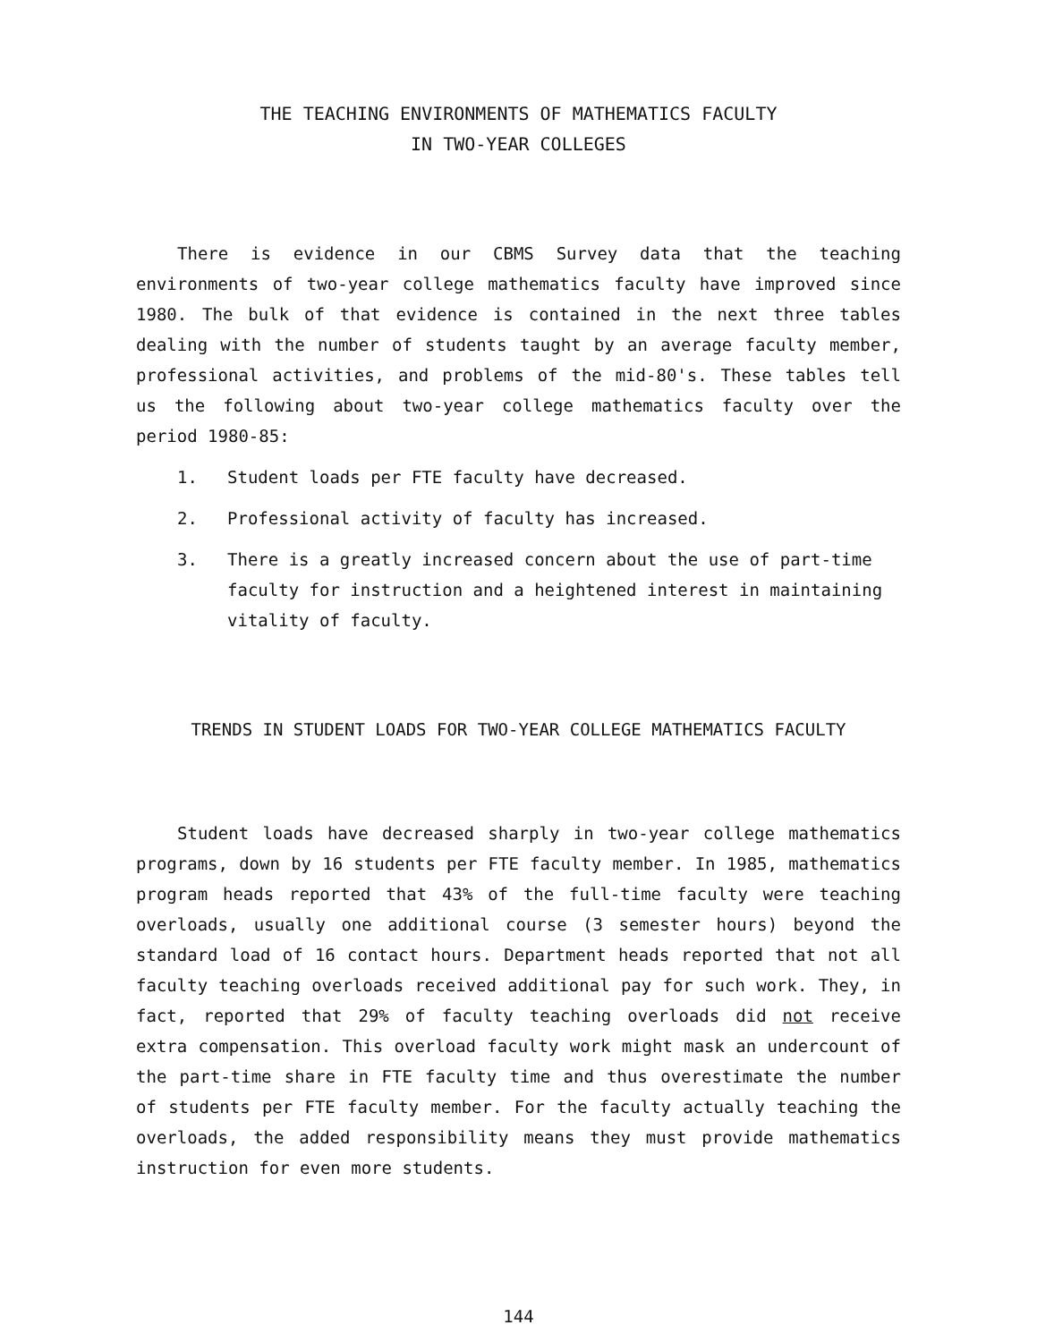THE TEACHING ENVIRONMENTS OF MATHEMATICS FACULTY
IN TWO-YEAR COLLEGES
There is evidence in our CBMS Survey data that the teaching environments of two-year college mathematics faculty have improved since 1980. The bulk of that evidence is contained in the next three tables dealing with the number of students taught by an average faculty member, professional activities, and problems of the mid-80's. These tables tell us the following about two-year college mathematics faculty over the period 1980-85:
1. Student loads per FTE faculty have decreased.
2. Professional activity of faculty has increased.
3. There is a greatly increased concern about the use of part-time faculty for instruction and a heightened interest in maintaining vitality of faculty.
TRENDS IN STUDENT LOADS FOR TWO-YEAR COLLEGE MATHEMATICS FACULTY
Student loads have decreased sharply in two-year college mathematics programs, down by 16 students per FTE faculty member. In 1985, mathematics program heads reported that 43% of the full-time faculty were teaching overloads, usually one additional course (3 semester hours) beyond the standard load of 16 contact hours. Department heads reported that not all faculty teaching overloads received additional pay for such work. They, in fact, reported that 29% of faculty teaching overloads did not receive extra compensation. This overload faculty work might mask an undercount of the part-time share in FTE faculty time and thus overestimate the number of students per FTE faculty member. For the faculty actually teaching the overloads, the added responsibility means they must provide mathematics instruction for even more students.
144